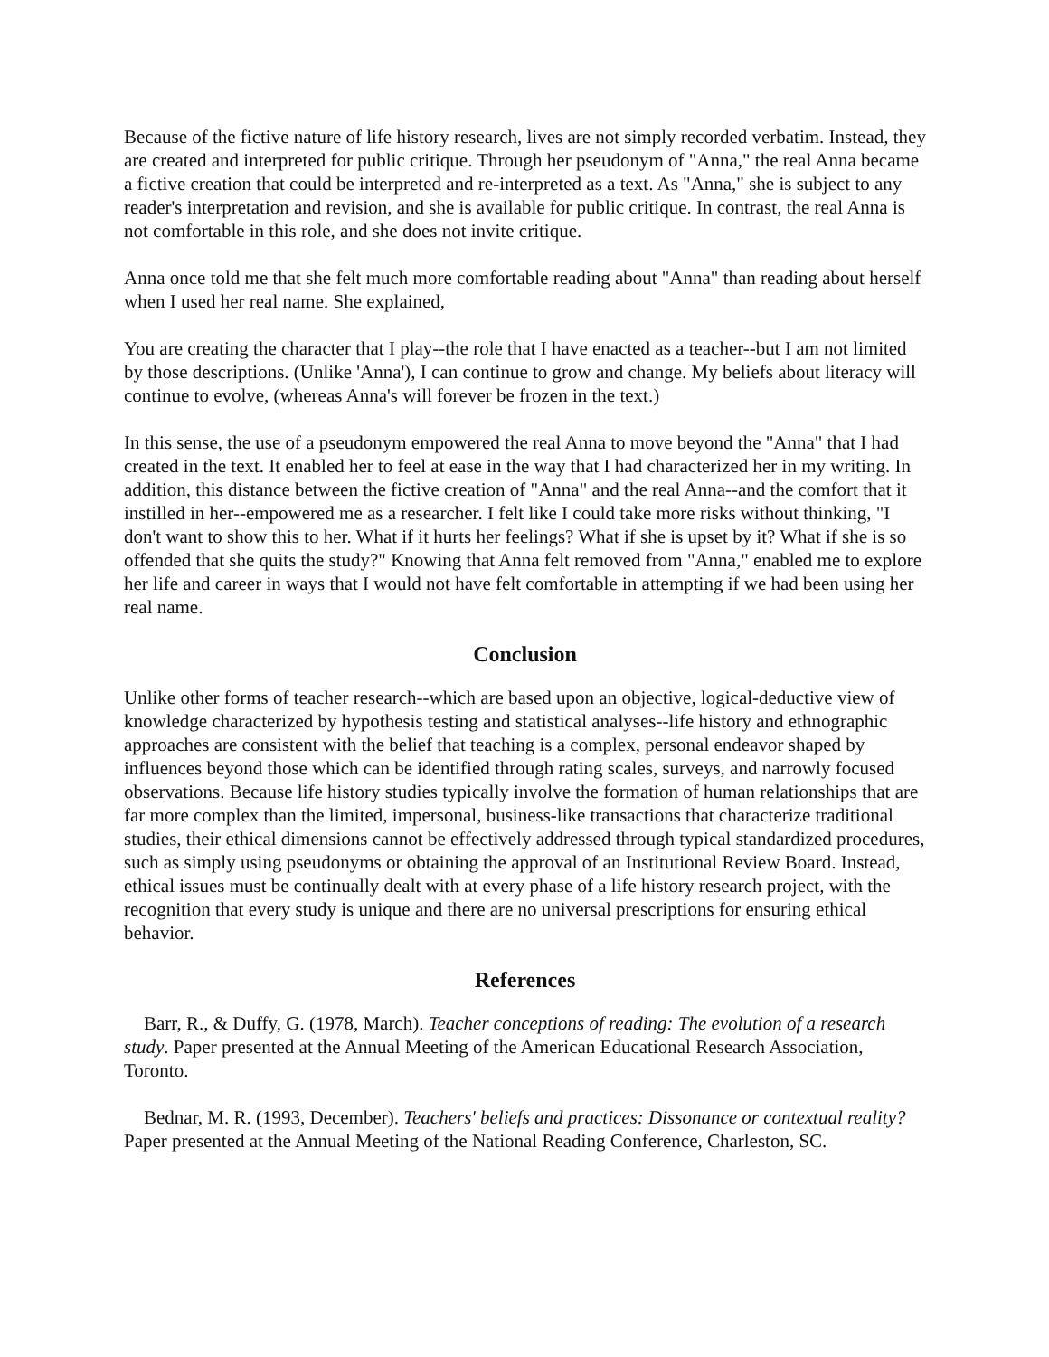Because of the fictive nature of life history research, lives are not simply recorded verbatim. Instead, they are created and interpreted for public critique. Through her pseudonym of "Anna," the real Anna became a fictive creation that could be interpreted and re-interpreted as a text. As "Anna," she is subject to any reader's interpretation and revision, and she is available for public critique. In contrast, the real Anna is not comfortable in this role, and she does not invite critique.
Anna once told me that she felt much more comfortable reading about "Anna" than reading about herself when I used her real name. She explained,
You are creating the character that I play--the role that I have enacted as a teacher--but I am not limited by those descriptions. (Unlike 'Anna'), I can continue to grow and change. My beliefs about literacy will continue to evolve, (whereas Anna's will forever be frozen in the text.)
In this sense, the use of a pseudonym empowered the real Anna to move beyond the "Anna" that I had created in the text. It enabled her to feel at ease in the way that I had characterized her in my writing. In addition, this distance between the fictive creation of "Anna" and the real Anna--and the comfort that it instilled in her--empowered me as a researcher. I felt like I could take more risks without thinking, "I don't want to show this to her. What if it hurts her feelings? What if she is upset by it? What if she is so offended that she quits the study?" Knowing that Anna felt removed from "Anna," enabled me to explore her life and career in ways that I would not have felt comfortable in attempting if we had been using her real name.
Conclusion
Unlike other forms of teacher research--which are based upon an objective, logical-deductive view of knowledge characterized by hypothesis testing and statistical analyses--life history and ethnographic approaches are consistent with the belief that teaching is a complex, personal endeavor shaped by influences beyond those which can be identified through rating scales, surveys, and narrowly focused observations. Because life history studies typically involve the formation of human relationships that are far more complex than the limited, impersonal, business-like transactions that characterize traditional studies, their ethical dimensions cannot be effectively addressed through typical standardized procedures, such as simply using pseudonyms or obtaining the approval of an Institutional Review Board. Instead, ethical issues must be continually dealt with at every phase of a life history research project, with the recognition that every study is unique and there are no universal prescriptions for ensuring ethical behavior.
References
Barr, R., & Duffy, G. (1978, March). Teacher conceptions of reading: The evolution of a research study. Paper presented at the Annual Meeting of the American Educational Research Association, Toronto.
Bednar, M. R. (1993, December). Teachers' beliefs and practices: Dissonance or contextual reality? Paper presented at the Annual Meeting of the National Reading Conference, Charleston, SC.